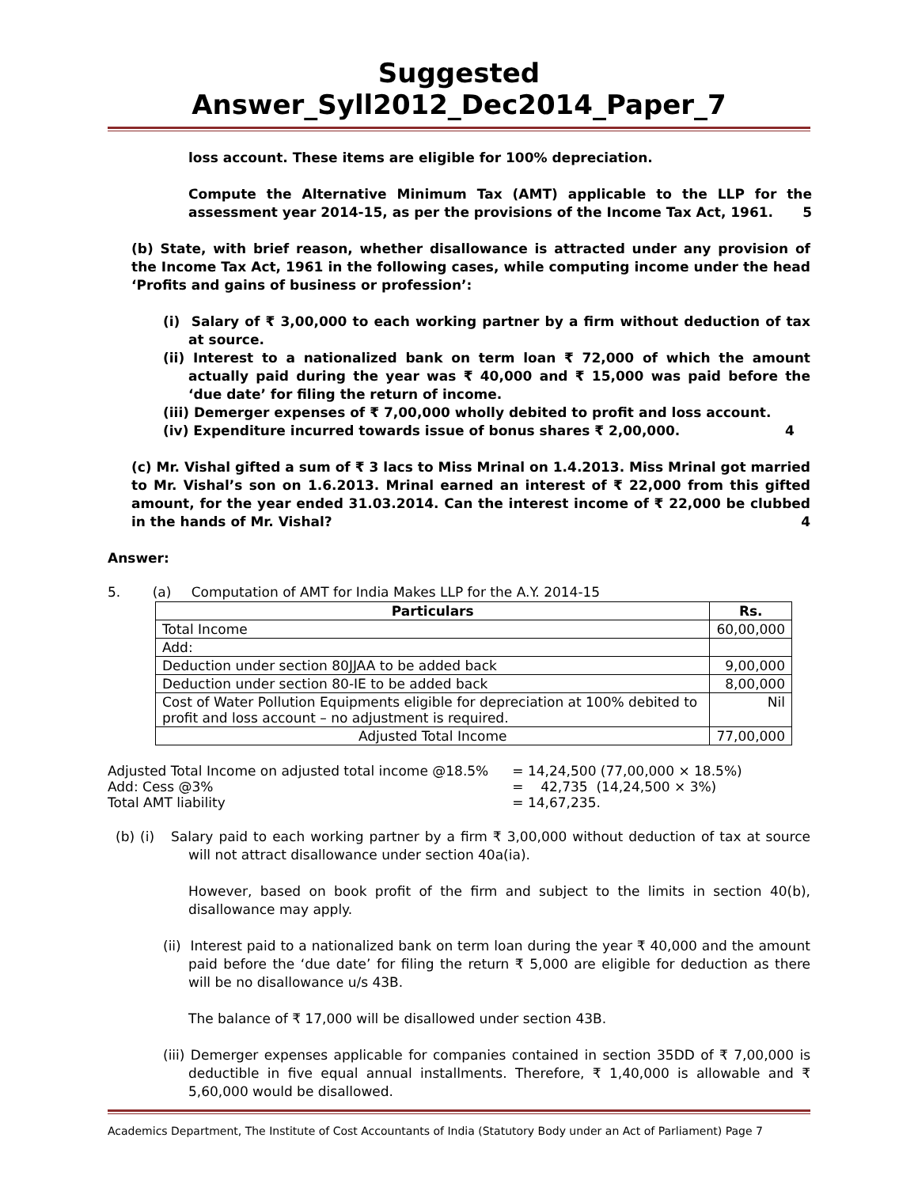Suggested Answer_Syll2012_Dec2014_Paper_7
loss account. These items are eligible for 100% depreciation.
Compute the Alternative Minimum Tax (AMT) applicable to the LLP for the assessment year 2014-15, as per the provisions of the Income Tax Act, 1961. 5
(b) State, with brief reason, whether disallowance is attracted under any provision of the Income Tax Act, 1961 in the following cases, while computing income under the head ‘Profits and gains of business or profession’:
(i) Salary of ₹ 3,00,000 to each working partner by a firm without deduction of tax at source.
(ii) Interest to a nationalized bank on term loan ₹ 72,000 of which the amount actually paid during the year was ₹ 40,000 and ₹ 15,000 was paid before the ‘due date’ for filing the return of income.
(iii) Demerger expenses of ₹ 7,00,000 wholly debited to profit and loss account.
(iv) Expenditure incurred towards issue of bonus shares ₹ 2,00,000. 4
(c) Mr. Vishal gifted a sum of ₹ 3 lacs to Miss Mrinal on 1.4.2013. Miss Mrinal got married to Mr. Vishal’s son on 1.6.2013. Mrinal earned an interest of ₹ 22,000 from this gifted amount, for the year ended 31.03.2014. Can the interest income of ₹ 22,000 be clubbed in the hands of Mr. Vishal? 4
Answer:
5. (a) Computation of AMT for India Makes LLP for the A.Y. 2014-15
| Particulars | Rs. |
| --- | --- |
| Total Income | 60,00,000 |
| Add: | |
| Deduction under section 80JJAA to be added back | 9,00,000 |
| Deduction under section 80-IE to be added back | 8,00,000 |
| Cost of Water Pollution Equipments eligible for depreciation at 100% debited to profit and loss account – no adjustment is required. | Nil |
| Adjusted Total Income | 77,00,000 |
| Adjusted Total Income on adjusted total income @18.5% | = 14,24,500 (77,00,000 × 18.5%) |
| Add: Cess @3% | = 42,735 (14,24,500 × 3%) |
| Total AMT liability | = 14,67,235. |
(b) (i) Salary paid to each working partner by a firm ₹ 3,00,000 without deduction of tax at source will not attract disallowance under section 40a(ia).
However, based on book profit of the firm and subject to the limits in section 40(b), disallowance may apply.
(ii) Interest paid to a nationalized bank on term loan during the year ₹ 40,000 and the amount paid before the ‘due date’ for filing the return ₹ 5,000 are eligible for deduction as there will be no disallowance u/s 43B.
The balance of ₹ 17,000 will be disallowed under section 43B.
(iii) Demerger expenses applicable for companies contained in section 35DD of ₹ 7,00,000 is deductible in five equal annual installments. Therefore, ₹ 1,40,000 is allowable and ₹ 5,60,000 would be disallowed.
Academics Department, The Institute of Cost Accountants of India (Statutory Body under an Act of Parliament) Page 7